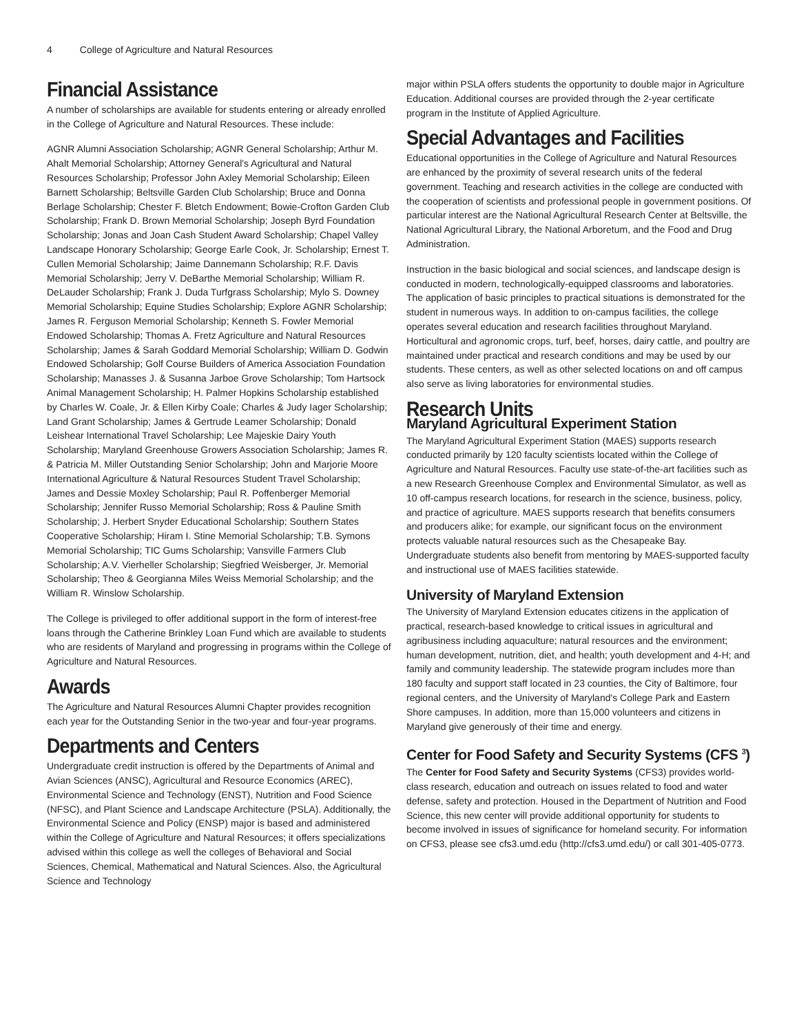4 College of Agriculture and Natural Resources
Financial Assistance
A number of scholarships are available for students entering or already enrolled in the College of Agriculture and Natural Resources. These include:
AGNR Alumni Association Scholarship; AGNR General Scholarship; Arthur M. Ahalt Memorial Scholarship; Attorney General's Agricultural and Natural Resources Scholarship; Professor John Axley Memorial Scholarship; Eileen Barnett Scholarship; Beltsville Garden Club Scholarship; Bruce and Donna Berlage Scholarship; Chester F. Bletch Endowment; Bowie-Crofton Garden Club Scholarship; Frank D. Brown Memorial Scholarship; Joseph Byrd Foundation Scholarship; Jonas and Joan Cash Student Award Scholarship; Chapel Valley Landscape Honorary Scholarship; George Earle Cook, Jr. Scholarship; Ernest T. Cullen Memorial Scholarship; Jaime Dannemann Scholarship; R.F. Davis Memorial Scholarship; Jerry V. DeBarthe Memorial Scholarship; William R. DeLauder Scholarship; Frank J. Duda Turfgrass Scholarship; Mylo S. Downey Memorial Scholarship; Equine Studies Scholarship; Explore AGNR Scholarship; James R. Ferguson Memorial Scholarship; Kenneth S. Fowler Memorial Endowed Scholarship; Thomas A. Fretz Agriculture and Natural Resources Scholarship; James & Sarah Goddard Memorial Scholarship; William D. Godwin Endowed Scholarship; Golf Course Builders of America Association Foundation Scholarship; Manasses J. & Susanna Jarboe Grove Scholarship; Tom Hartsock Animal Management Scholarship; H. Palmer Hopkins Scholarship established by Charles W. Coale, Jr. & Ellen Kirby Coale; Charles & Judy Iager Scholarship; Land Grant Scholarship; James & Gertrude Leamer Scholarship; Donald Leishear International Travel Scholarship; Lee Majeskie Dairy Youth Scholarship; Maryland Greenhouse Growers Association Scholarship; James R. & Patricia M. Miller Outstanding Senior Scholarship; John and Marjorie Moore International Agriculture & Natural Resources Student Travel Scholarship; James and Dessie Moxley Scholarship; Paul R. Poffenberger Memorial Scholarship; Jennifer Russo Memorial Scholarship; Ross & Pauline Smith Scholarship; J. Herbert Snyder Educational Scholarship; Southern States Cooperative Scholarship; Hiram I. Stine Memorial Scholarship; T.B. Symons Memorial Scholarship; TIC Gums Scholarship; Vansville Farmers Club Scholarship; A.V. Vierheller Scholarship; Siegfried Weisberger, Jr. Memorial Scholarship; Theo & Georgianna Miles Weiss Memorial Scholarship; and the William R. Winslow Scholarship.
The College is privileged to offer additional support in the form of interest-free loans through the Catherine Brinkley Loan Fund which are available to students who are residents of Maryland and progressing in programs within the College of Agriculture and Natural Resources.
Awards
The Agriculture and Natural Resources Alumni Chapter provides recognition each year for the Outstanding Senior in the two-year and four-year programs.
Departments and Centers
Undergraduate credit instruction is offered by the Departments of Animal and Avian Sciences (ANSC), Agricultural and Resource Economics (AREC), Environmental Science and Technology (ENST), Nutrition and Food Science (NFSC), and Plant Science and Landscape Architecture (PSLA). Additionally, the Environmental Science and Policy (ENSP) major is based and administered within the College of Agriculture and Natural Resources; it offers specializations advised within this college as well the colleges of Behavioral and Social Sciences, Chemical, Mathematical and Natural Sciences. Also, the Agricultural Science and Technology
major within PSLA offers students the opportunity to double major in Agriculture Education. Additional courses are provided through the 2-year certificate program in the Institute of Applied Agriculture.
Special Advantages and Facilities
Educational opportunities in the College of Agriculture and Natural Resources are enhanced by the proximity of several research units of the federal government. Teaching and research activities in the college are conducted with the cooperation of scientists and professional people in government positions. Of particular interest are the National Agricultural Research Center at Beltsville, the National Agricultural Library, the National Arboretum, and the Food and Drug Administration.
Instruction in the basic biological and social sciences, and landscape design is conducted in modern, technologically-equipped classrooms and laboratories. The application of basic principles to practical situations is demonstrated for the student in numerous ways. In addition to on-campus facilities, the college operates several education and research facilities throughout Maryland. Horticultural and agronomic crops, turf, beef, horses, dairy cattle, and poultry are maintained under practical and research conditions and may be used by our students. These centers, as well as other selected locations on and off campus also serve as living laboratories for environmental studies.
Research Units
Maryland Agricultural Experiment Station
The Maryland Agricultural Experiment Station (MAES) supports research conducted primarily by 120 faculty scientists located within the College of Agriculture and Natural Resources. Faculty use state-of-the-art facilities such as a new Research Greenhouse Complex and Environmental Simulator, as well as 10 off-campus research locations, for research in the science, business, policy, and practice of agriculture. MAES supports research that benefits consumers and producers alike; for example, our significant focus on the environment protects valuable natural resources such as the Chesapeake Bay. Undergraduate students also benefit from mentoring by MAES-supported faculty and instructional use of MAES facilities statewide.
University of Maryland Extension
The University of Maryland Extension educates citizens in the application of practical, research-based knowledge to critical issues in agricultural and agribusiness including aquaculture; natural resources and the environment; human development, nutrition, diet, and health; youth development and 4-H; and family and community leadership. The statewide program includes more than 180 faculty and support staff located in 23 counties, the City of Baltimore, four regional centers, and the University of Maryland's College Park and Eastern Shore campuses. In addition, more than 15,000 volunteers and citizens in Maryland give generously of their time and energy.
Center for Food Safety and Security Systems (CFS <sup>3</sup>)
The Center for Food Safety and Security Systems (CFS3) provides world-class research, education and outreach on issues related to food and water defense, safety and protection. Housed in the Department of Nutrition and Food Science, this new center will provide additional opportunity for students to become involved in issues of significance for homeland security. For information on CFS3, please see cfs3.umd.edu (http://cfs3.umd.edu/) or call 301-405-0773.